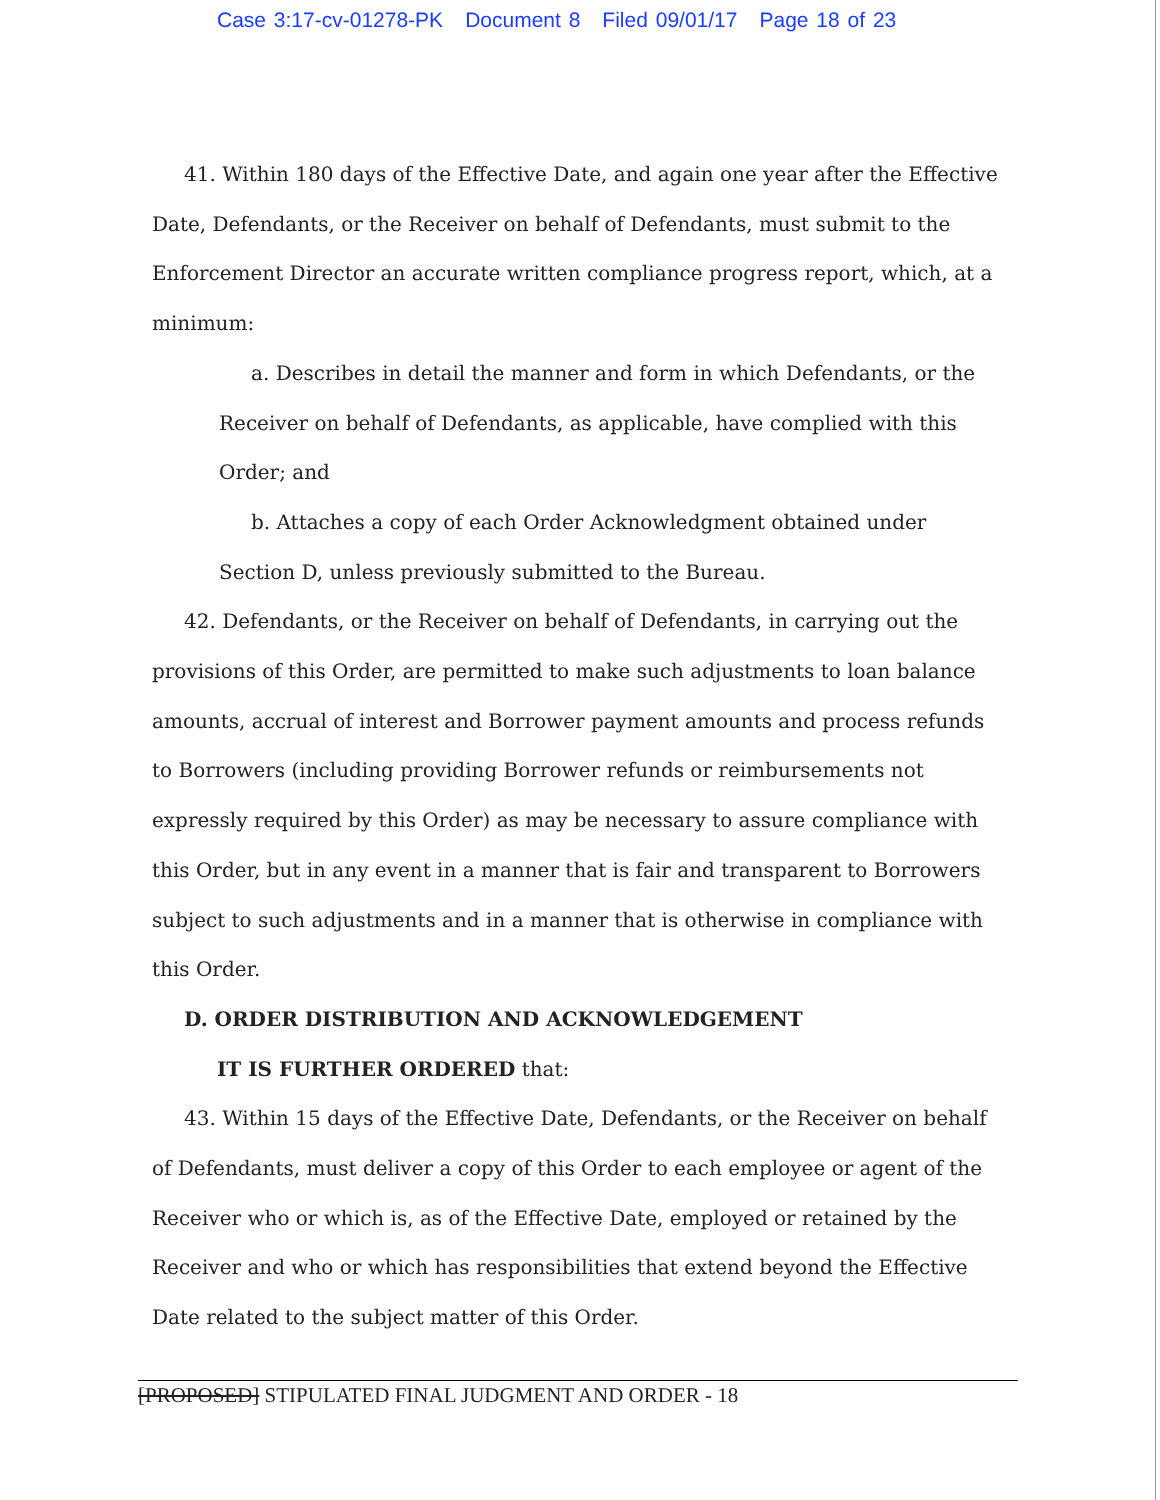Case 3:17-cv-01278-PK Document 8 Filed 09/01/17 Page 18 of 23
41. Within 180 days of the Effective Date, and again one year after the Effective Date, Defendants, or the Receiver on behalf of Defendants, must submit to the Enforcement Director an accurate written compliance progress report, which, at a minimum:
a. Describes in detail the manner and form in which Defendants, or the Receiver on behalf of Defendants, as applicable, have complied with this Order; and
b. Attaches a copy of each Order Acknowledgment obtained under Section D, unless previously submitted to the Bureau.
42. Defendants, or the Receiver on behalf of Defendants, in carrying out the provisions of this Order, are permitted to make such adjustments to loan balance amounts, accrual of interest and Borrower payment amounts and process refunds to Borrowers (including providing Borrower refunds or reimbursements not expressly required by this Order) as may be necessary to assure compliance with this Order, but in any event in a manner that is fair and transparent to Borrowers subject to such adjustments and in a manner that is otherwise in compliance with this Order.
D. ORDER DISTRIBUTION AND ACKNOWLEDGEMENT
IT IS FURTHER ORDERED that:
43. Within 15 days of the Effective Date, Defendants, or the Receiver on behalf of Defendants, must deliver a copy of this Order to each employee or agent of the Receiver who or which is, as of the Effective Date, employed or retained by the Receiver and who or which has responsibilities that extend beyond the Effective Date related to the subject matter of this Order.
[PROPOSED] STIPULATED FINAL JUDGMENT AND ORDER - 18